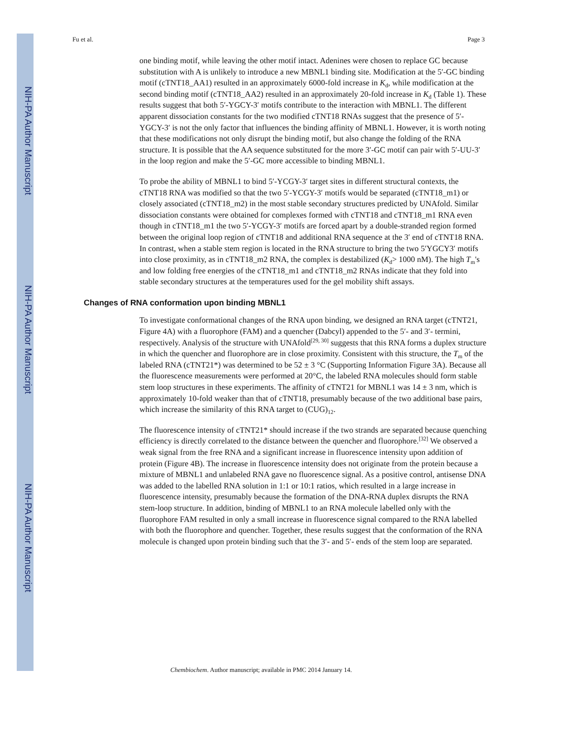NIH-PA Author Manuscript
NIH-PA Author Manuscript
NIH-PA Author Manuscript
Fu et al. Page 3
one binding motif, while leaving the other motif intact. Adenines were chosen to replace GC because substitution with A is unlikely to introduce a new MBNL1 binding site. Modification at the 5′-GC binding motif (cTNT18_AA1) resulted in an approximately 6000-fold increase in K<sub>d</sub>, while modification at the second binding motif (cTNT18_AA2) resulted in an approximately 20-fold increase in K<sub>d</sub> (Table 1). These results suggest that both 5′-YGCY-3′ motifs contribute to the interaction with MBNL1. The different apparent dissociation constants for the two modified cTNT18 RNAs suggest that the presence of 5′-YGCY-3′ is not the only factor that influences the binding affinity of MBNL1. However, it is worth noting that these modifications not only disrupt the binding motif, but also change the folding of the RNA structure. It is possible that the AA sequence substituted for the more 3′-GC motif can pair with 5′-UU-3′ in the loop region and make the 5′-GC more accessible to binding MBNL1.
To probe the ability of MBNL1 to bind 5′-YCGY-3′ target sites in different structural contexts, the cTNT18 RNA was modified so that the two 5′-YCGY-3′ motifs would be separated (cTNT18_m1) or closely associated (cTNT18_m2) in the most stable secondary structures predicted by UNAfold. Similar dissociation constants were obtained for complexes formed with cTNT18 and cTNT18_m1 RNA even though in cTNT18_m1 the two 5′-YCGY-3′ motifs are forced apart by a double-stranded region formed between the original loop region of cTNT18 and additional RNA sequence at the 3′ end of cTNT18 RNA. In contrast, when a stable stem region is located in the RNA structure to bring the two 5′YGCY3′ motifs into close proximity, as in cTNT18_m2 RNA, the complex is destabilized (K<sub>d</sub>> 1000 nM). The high T<sub>m</sub>'s and low folding free energies of the cTNT18_m1 and cTNT18_m2 RNAs indicate that they fold into stable secondary structures at the temperatures used for the gel mobility shift assays.
Changes of RNA conformation upon binding MBNL1
To investigate conformational changes of the RNA upon binding, we designed an RNA target (cTNT21, Figure 4A) with a fluorophore (FAM) and a quencher (Dabcyl) appended to the 5′- and 3′- termini, respectively. Analysis of the structure with UNAfold<sup>[29, 30]</sup> suggests that this RNA forms a duplex structure in which the quencher and fluorophore are in close proximity. Consistent with this structure, the T<sub>m</sub> of the labeled RNA (cTNT21*) was determined to be 52 ± 3 °C (Supporting Information Figure 3A). Because all the fluorescence measurements were performed at 20°C, the labeled RNA molecules should form stable stem loop structures in these experiments. The affinity of cTNT21 for MBNL1 was 14 ± 3 nm, which is approximately 10-fold weaker than that of cTNT18, presumably because of the two additional base pairs, which increase the similarity of this RNA target to (CUG)<sub>12</sub>.
The fluorescence intensity of cTNT21* should increase if the two strands are separated because quenching efficiency is directly correlated to the distance between the quencher and fluorophore.<sup>[32]</sup> We observed a weak signal from the free RNA and a significant increase in fluorescence intensity upon addition of protein (Figure 4B). The increase in fluorescence intensity does not originate from the protein because a mixture of MBNL1 and unlabeled RNA gave no fluorescence signal. As a positive control, antisense DNA was added to the labelled RNA solution in 1:1 or 10:1 ratios, which resulted in a large increase in fluorescence intensity, presumably because the formation of the DNA-RNA duplex disrupts the RNA stem-loop structure. In addition, binding of MBNL1 to an RNA molecule labelled only with the fluorophore FAM resulted in only a small increase in fluorescence signal compared to the RNA labelled with both the fluorophore and quencher. Together, these results suggest that the conformation of the RNA molecule is changed upon protein binding such that the 3′- and 5′- ends of the stem loop are separated.
Chembiochem. Author manuscript; available in PMC 2014 January 14.